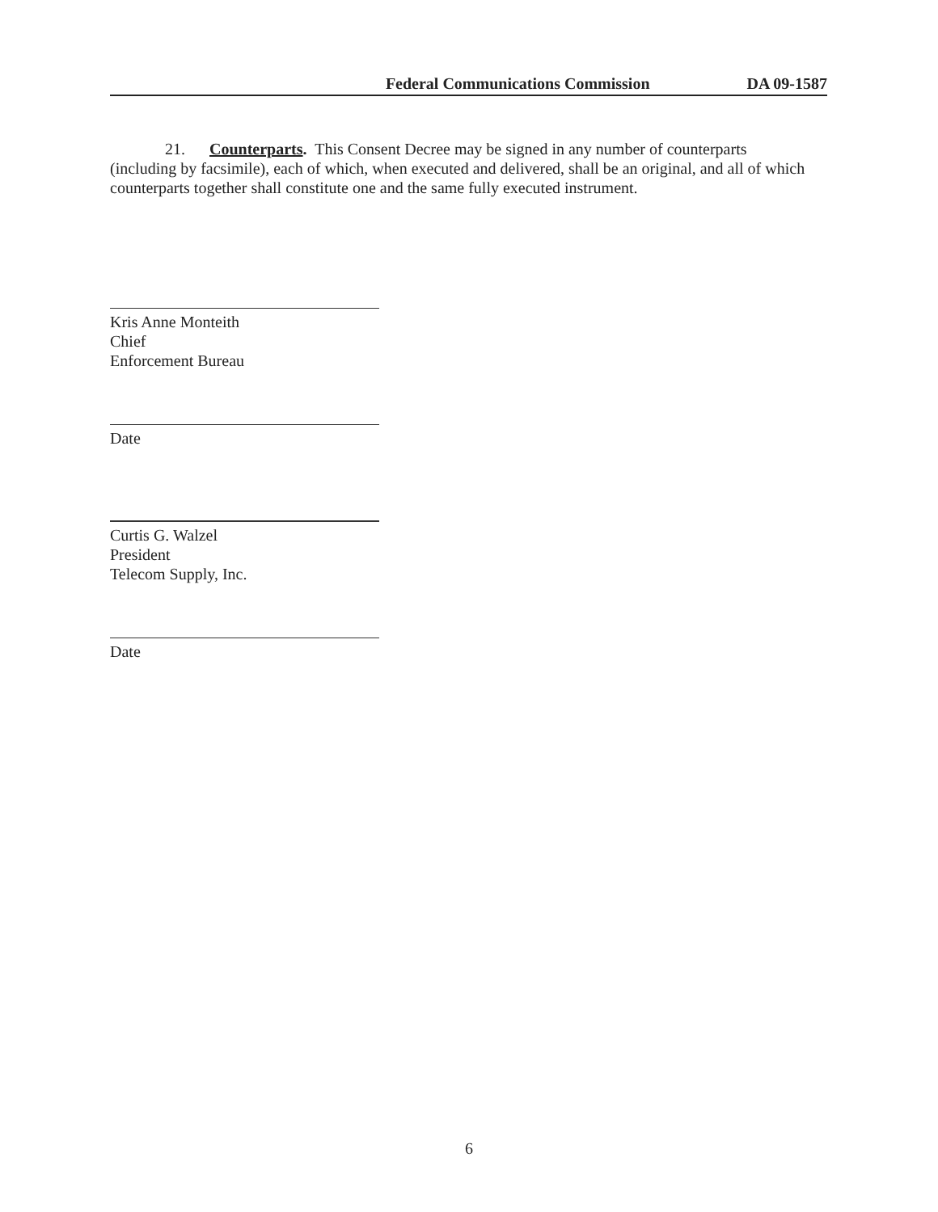Federal Communications Commission DA 09-1587
21. Counterparts. This Consent Decree may be signed in any number of counterparts (including by facsimile), each of which, when executed and delivered, shall be an original, and all of which counterparts together shall constitute one and the same fully executed instrument.
Kris Anne Monteith
Chief
Enforcement Bureau
Date
Curtis G. Walzel
President
Telecom Supply, Inc.
Date
6